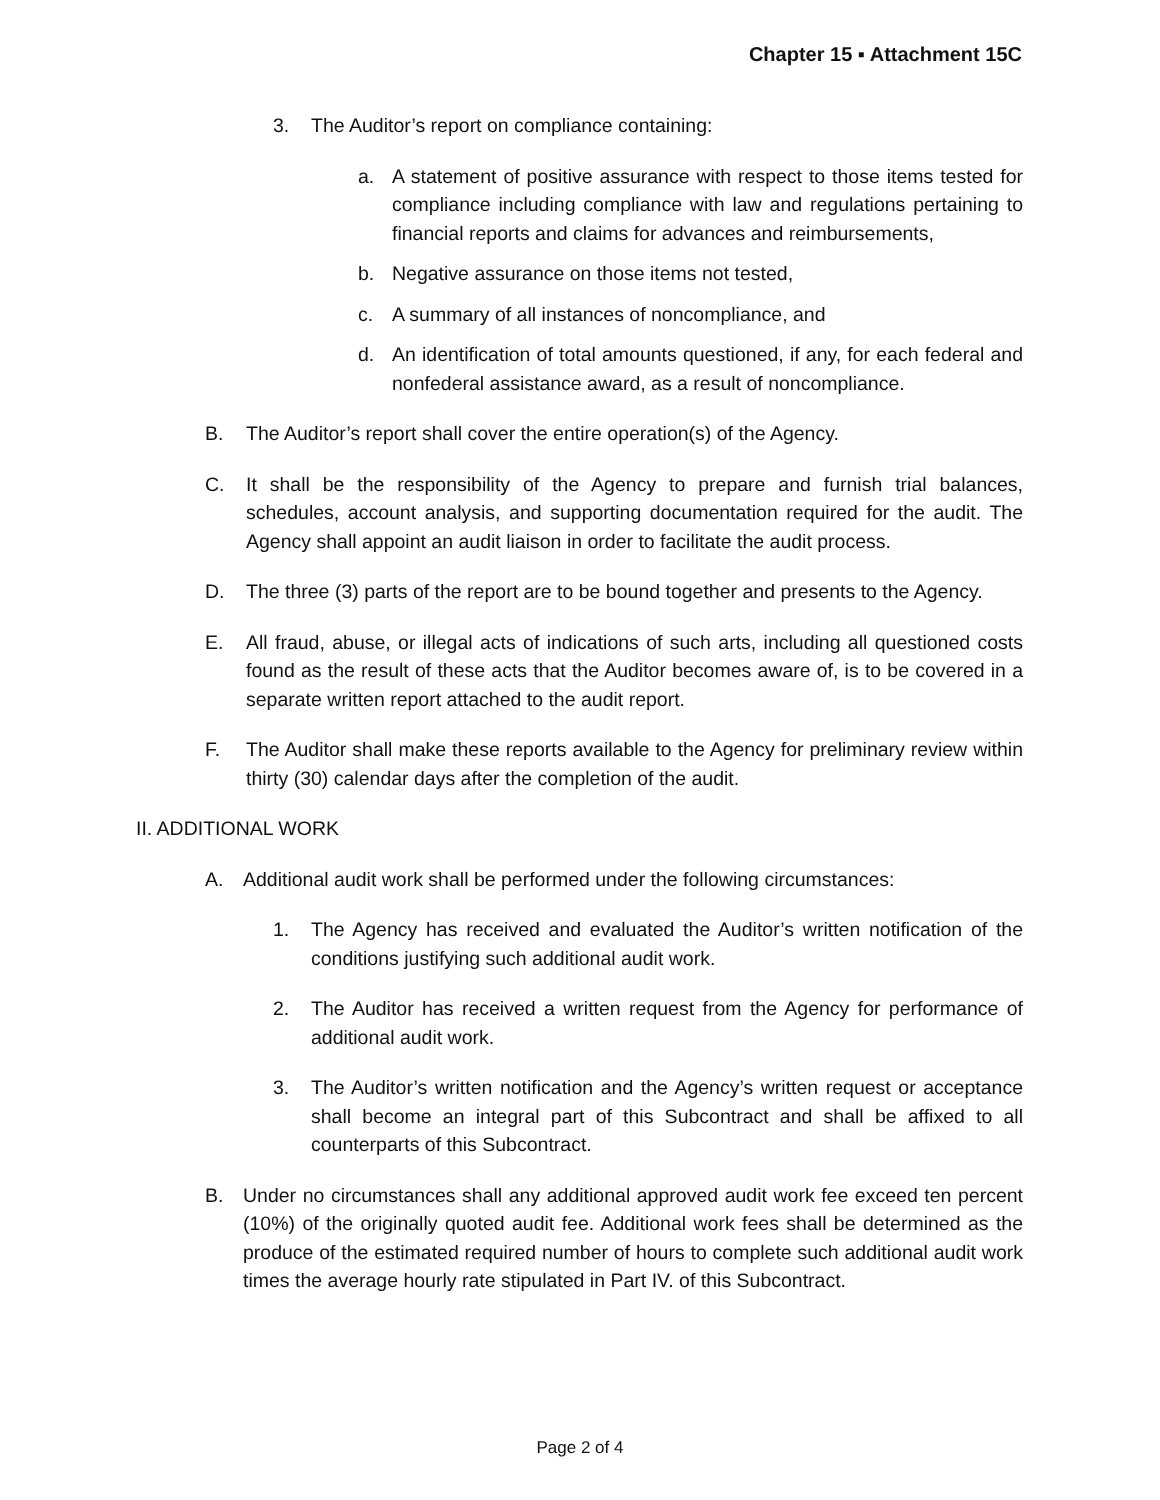Chapter 15 ▪ Attachment 15C
3. The Auditor’s report on compliance containing:
a. A statement of positive assurance with respect to those items tested for compliance including compliance with law and regulations pertaining to financial reports and claims for advances and reimbursements,
b. Negative assurance on those items not tested,
c. A summary of all instances of noncompliance, and
d. An identification of total amounts questioned, if any, for each federal and nonfederal assistance award, as a result of noncompliance.
B. The Auditor’s report shall cover the entire operation(s) of the Agency.
C. It shall be the responsibility of the Agency to prepare and furnish trial balances, schedules, account analysis, and supporting documentation required for the audit. The Agency shall appoint an audit liaison in order to facilitate the audit process.
D. The three (3) parts of the report are to be bound together and presents to the Agency.
E. All fraud, abuse, or illegal acts of indications of such arts, including all questioned costs found as the result of these acts that the Auditor becomes aware of, is to be covered in a separate written report attached to the audit report.
F. The Auditor shall make these reports available to the Agency for preliminary review within thirty (30) calendar days after the completion of the audit.
II. ADDITIONAL WORK
A. Additional audit work shall be performed under the following circumstances:
1. The Agency has received and evaluated the Auditor’s written notification of the conditions justifying such additional audit work.
2. The Auditor has received a written request from the Agency for performance of additional audit work.
3. The Auditor’s written notification and the Agency’s written request or acceptance shall become an integral part of this Subcontract and shall be affixed to all counterparts of this Subcontract.
B. Under no circumstances shall any additional approved audit work fee exceed ten percent (10%) of the originally quoted audit fee. Additional work fees shall be determined as the produce of the estimated required number of hours to complete such additional audit work times the average hourly rate stipulated in Part IV. of this Subcontract.
Page 2 of 4